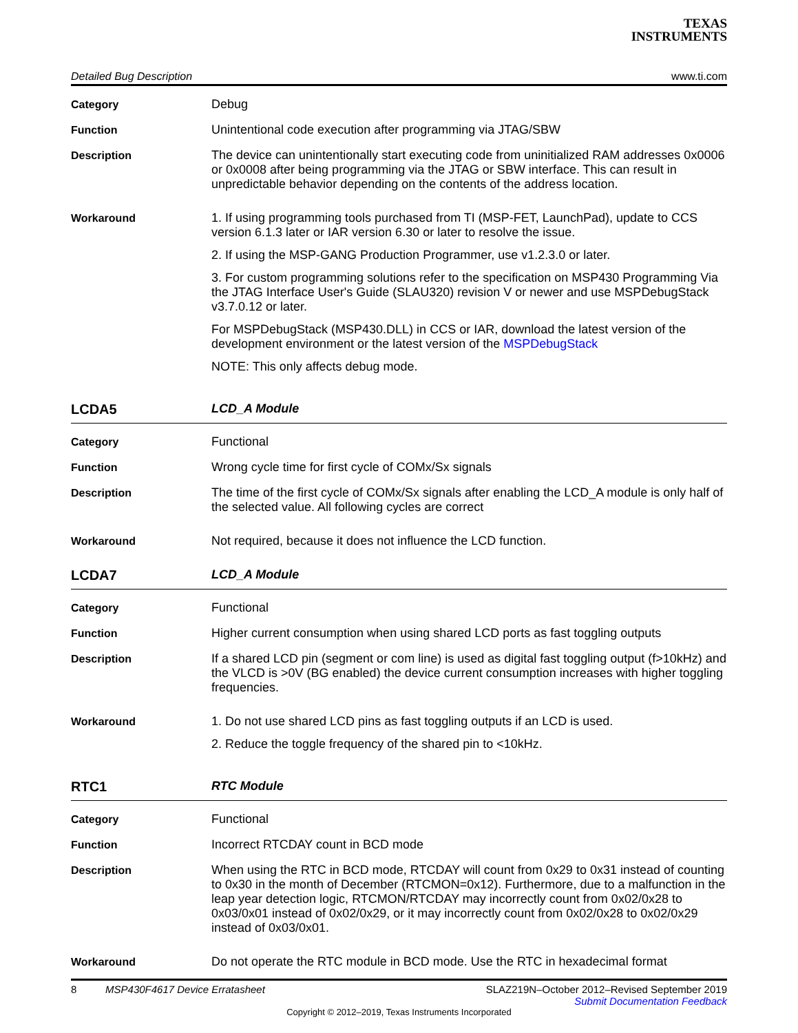TEXAS
INSTRUMENTS
Detailed Bug Description www.ti.com
Category Debug
Function Unintentional code execution after programming via JTAG/SBW
Description The device can unintentionally start executing code from uninitialized RAM addresses 0x0006 or 0x0008 after being programming via the JTAG or SBW interface. This can result in unpredictable behavior depending on the contents of the address location.
Workaround 1. If using programming tools purchased from TI (MSP-FET, LaunchPad), update to CCS version 6.1.3 later or IAR version 6.30 or later to resolve the issue.
2. If using the MSP-GANG Production Programmer, use v1.2.3.0 or later.
3. For custom programming solutions refer to the specification on MSP430 Programming Via the JTAG Interface User's Guide (SLAU320) revision V or newer and use MSPDebugStack v3.7.0.12 or later.
For MSPDebugStack (MSP430.DLL) in CCS or IAR, download the latest version of the development environment or the latest version of the MSPDebugStack
NOTE: This only affects debug mode.
LCDA5 LCD_A Module
Category Functional
Function Wrong cycle time for first cycle of COMx/Sx signals
Description The time of the first cycle of COMx/Sx signals after enabling the LCD_A module is only half of the selected value. All following cycles are correct
Workaround Not required, because it does not influence the LCD function.
LCDA7 LCD_A Module
Category Functional
Function Higher current consumption when using shared LCD ports as fast toggling outputs
Description If a shared LCD pin (segment or com line) is used as digital fast toggling output (f>10kHz) and the VLCD is >0V (BG enabled) the device current consumption increases with higher toggling frequencies.
Workaround 1. Do not use shared LCD pins as fast toggling outputs if an LCD is used.
2. Reduce the toggle frequency of the shared pin to <10kHz.
RTC1 RTC Module
Category Functional
Function Incorrect RTCDAY count in BCD mode
Description When using the RTC in BCD mode, RTCDAY will count from 0x29 to 0x31 instead of counting to 0x30 in the month of December (RTCMON=0x12). Furthermore, due to a malfunction in the leap year detection logic, RTCMON/RTCDAY may incorrectly count from 0x02/0x28 to 0x03/0x01 instead of 0x02/0x29, or it may incorrectly count from 0x02/0x28 to 0x02/0x29 instead of 0x03/0x01.
Workaround Do not operate the RTC module in BCD mode. Use the RTC in hexadecimal format
8 MSP430F4617 Device Erratasheet SLAZ219N–October 2012–Revised September 2019
Submit Documentation Feedback
Copyright © 2012–2019, Texas Instruments Incorporated